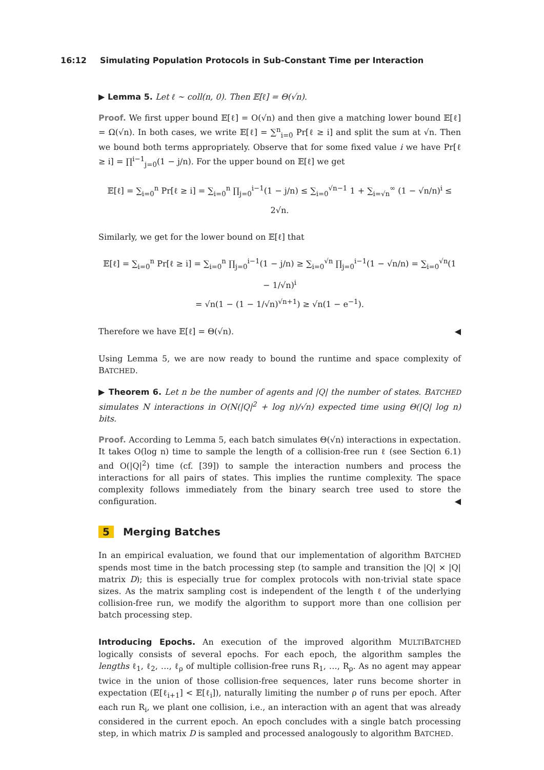16:12 Simulating Population Protocols in Sub-Constant Time per Interaction
▶ Lemma 5. Let ℓ ∼ coll(n, 0). Then 𝔼[ℓ] = Θ(√n).
Proof. We first upper bound 𝔼[ℓ] = O(√n) and then give a matching lower bound 𝔼[ℓ] = Ω(√n). In both cases, we write 𝔼[ℓ] = ∑<sup>n</sup><sub>i=0</sub> Pr[ℓ ≥ i] and split the sum at √n. Then we bound both terms appropriately. Observe that for some fixed value i we have Pr[ℓ ≥ i] = ∏<sup>i−1</sup><sub>j=0</sub>(1 − j/n). For the upper bound on 𝔼[ℓ] we get
𝔼[ℓ] = ∑<sub>i=0</sub><sup>n</sup> Pr[ℓ ≥ i] = ∑<sub>i=0</sub><sup>n</sup> ∏<sub>j=0</sub><sup>i−1</sup>(1 − j/n) ≤ ∑<sub>i=0</sub><sup>√n−1</sup> 1 + ∑<sub>i=√n</sub><sup>∞</sup> (1 − √n/n)<sup>i</sup> ≤ 2√n.
Similarly, we get for the lower bound on 𝔼[ℓ] that
𝔼[ℓ] = ∑<sub>i=0</sub><sup>n</sup> Pr[ℓ ≥ i] = ∑<sub>i=0</sub><sup>n</sup> ∏<sub>j=0</sub><sup>i−1</sup>(1 − j/n) ≥ ∑<sub>i=0</sub><sup>√n</sup> ∏<sub>j=0</sub><sup>i−1</sup>(1 − √n/n) = ∑<sub>i=0</sub><sup>√n</sup>(1 − 1/√n)<sup>i</sup>
= √n(1 − (1 − 1/√n)<sup>√n+1</sup>) ≥ √n(1 − e<sup>−1</sup>).
Therefore we have 𝔼[ℓ] = Θ(√n). ◀
Using Lemma 5, we are now ready to bound the runtime and space complexity of BATCHED.
▶ Theorem 6. Let n be the number of agents and |Q| the number of states. BATCHED simulates N interactions in O(N(|Q|<sup>2</sup> + log n)/√n) expected time using Θ(|Q| log n) bits.
Proof. According to Lemma 5, each batch simulates Θ(√n) interactions in expectation. It takes O(log n) time to sample the length of a collision-free run ℓ (see Section 6.1) and O(|Q|<sup>2</sup>) time (cf. [39]) to sample the interaction numbers and process the interactions for all pairs of states. This implies the runtime complexity. The space complexity follows immediately from the binary search tree used to store the configuration. ◀
5 Merging Batches
In an empirical evaluation, we found that our implementation of algorithm BATCHED spends most time in the batch processing step (to sample and transition the |Q| × |Q| matrix D); this is especially true for complex protocols with non-trivial state space sizes. As the matrix sampling cost is independent of the length ℓ of the underlying collision-free run, we modify the algorithm to support more than one collision per batch processing step.
Introducing Epochs. An execution of the improved algorithm MULTIBATCHED logically consists of several epochs. For each epoch, the algorithm samples the lengths ℓ<sub>1</sub>, ℓ<sub>2</sub>, …, ℓ<sub>ρ</sub> of multiple collision-free runs R<sub>1</sub>, …, R<sub>ρ</sub>. As no agent may appear twice in the union of those collision-free sequences, later runs become shorter in expectation (𝔼[ℓ<sub>i+1</sub>] < 𝔼[ℓ<sub>i</sub>]), naturally limiting the number ρ of runs per epoch. After each run R<sub>i</sub>, we plant one collision, i.e., an interaction with an agent that was already considered in the current epoch. An epoch concludes with a single batch processing step, in which matrix D is sampled and processed analogously to algorithm BATCHED.